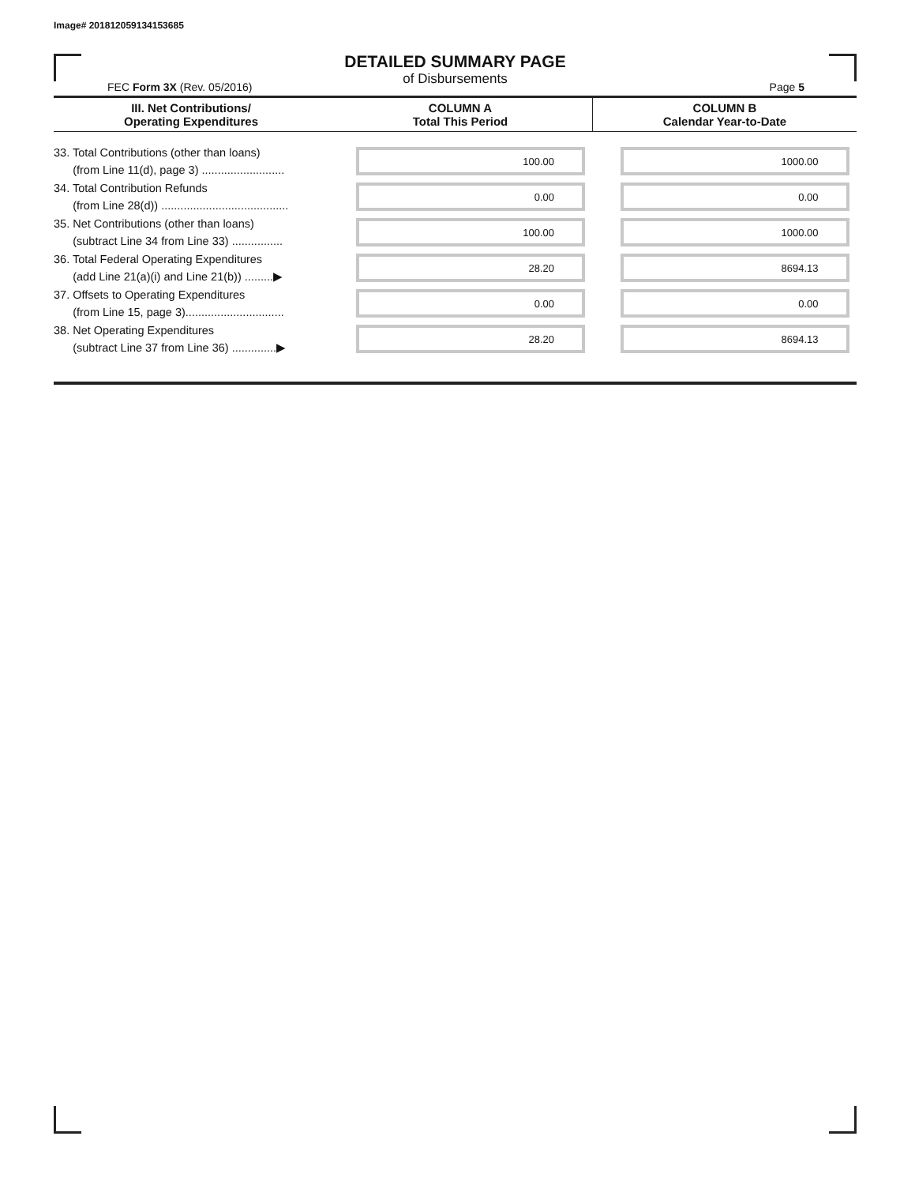Image# 201812059134153685
DETAILED SUMMARY PAGE
of Disbursements
FEC Form 3X (Rev. 05/2016) Page 5
| III. Net Contributions/ Operating Expenditures | COLUMN A Total This Period | COLUMN B Calendar Year-to-Date |
| --- | --- | --- |
| 33. Total Contributions (other than loans) (from Line 11(d), page 3) .......................... | 100.00 | 1000.00 |
| 34. Total Contribution Refunds (from Line 28(d)) ........................................ | 0.00 | 0.00 |
| 35. Net Contributions (other than loans) (subtract Line 34 from Line 33) ................ | 100.00 | 1000.00 |
| 36. Total Federal Operating Expenditures (add Line 21(a)(i) and Line 21(b)) .........▶ | 28.20 | 8694.13 |
| 37. Offsets to Operating Expenditures (from Line 15, page 3)............................... | 0.00 | 0.00 |
| 38. Net Operating Expenditures (subtract Line 37 from Line 36) ..............▶ | 28.20 | 8694.13 |